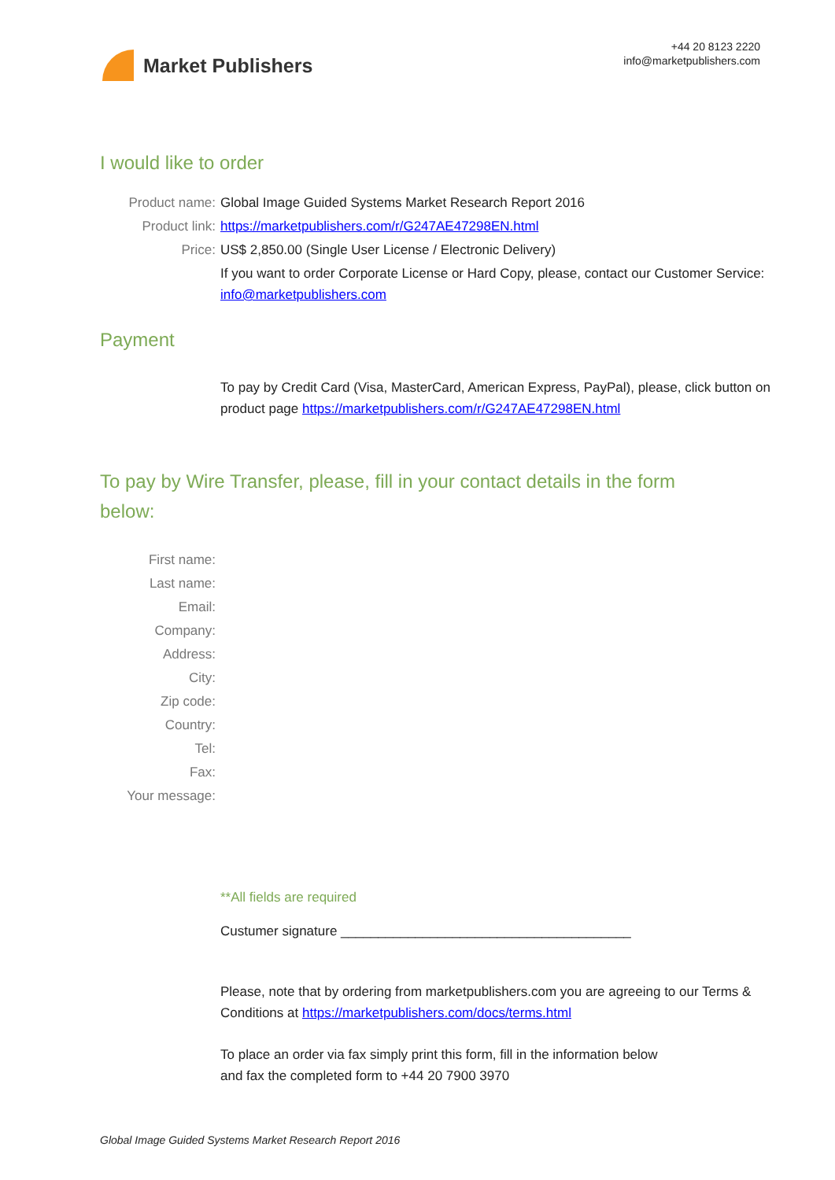Market Publishers
+44 20 8123 2220
info@marketpublishers.com
I would like to order
Product name: Global Image Guided Systems Market Research Report 2016
Product link: https://marketpublishers.com/r/G247AE47298EN.html
Price: US$ 2,850.00 (Single User License / Electronic Delivery)
If you want to order Corporate License or Hard Copy, please, contact our Customer Service:
info@marketpublishers.com
Payment
To pay by Credit Card (Visa, MasterCard, American Express, PayPal), please, click button on product page https://marketpublishers.com/r/G247AE47298EN.html
To pay by Wire Transfer, please, fill in your contact details in the form below:
First name:
Last name:
Email:
Company:
Address:
City:
Zip code:
Country:
Tel:
Fax:
Your message:
**All fields are required
Custumer signature _______________________________________
Please, note that by ordering from marketpublishers.com you are agreeing to our Terms & Conditions at https://marketpublishers.com/docs/terms.html
To place an order via fax simply print this form, fill in the information below
and fax the completed form to +44 20 7900 3970
Global Image Guided Systems Market Research Report 2016